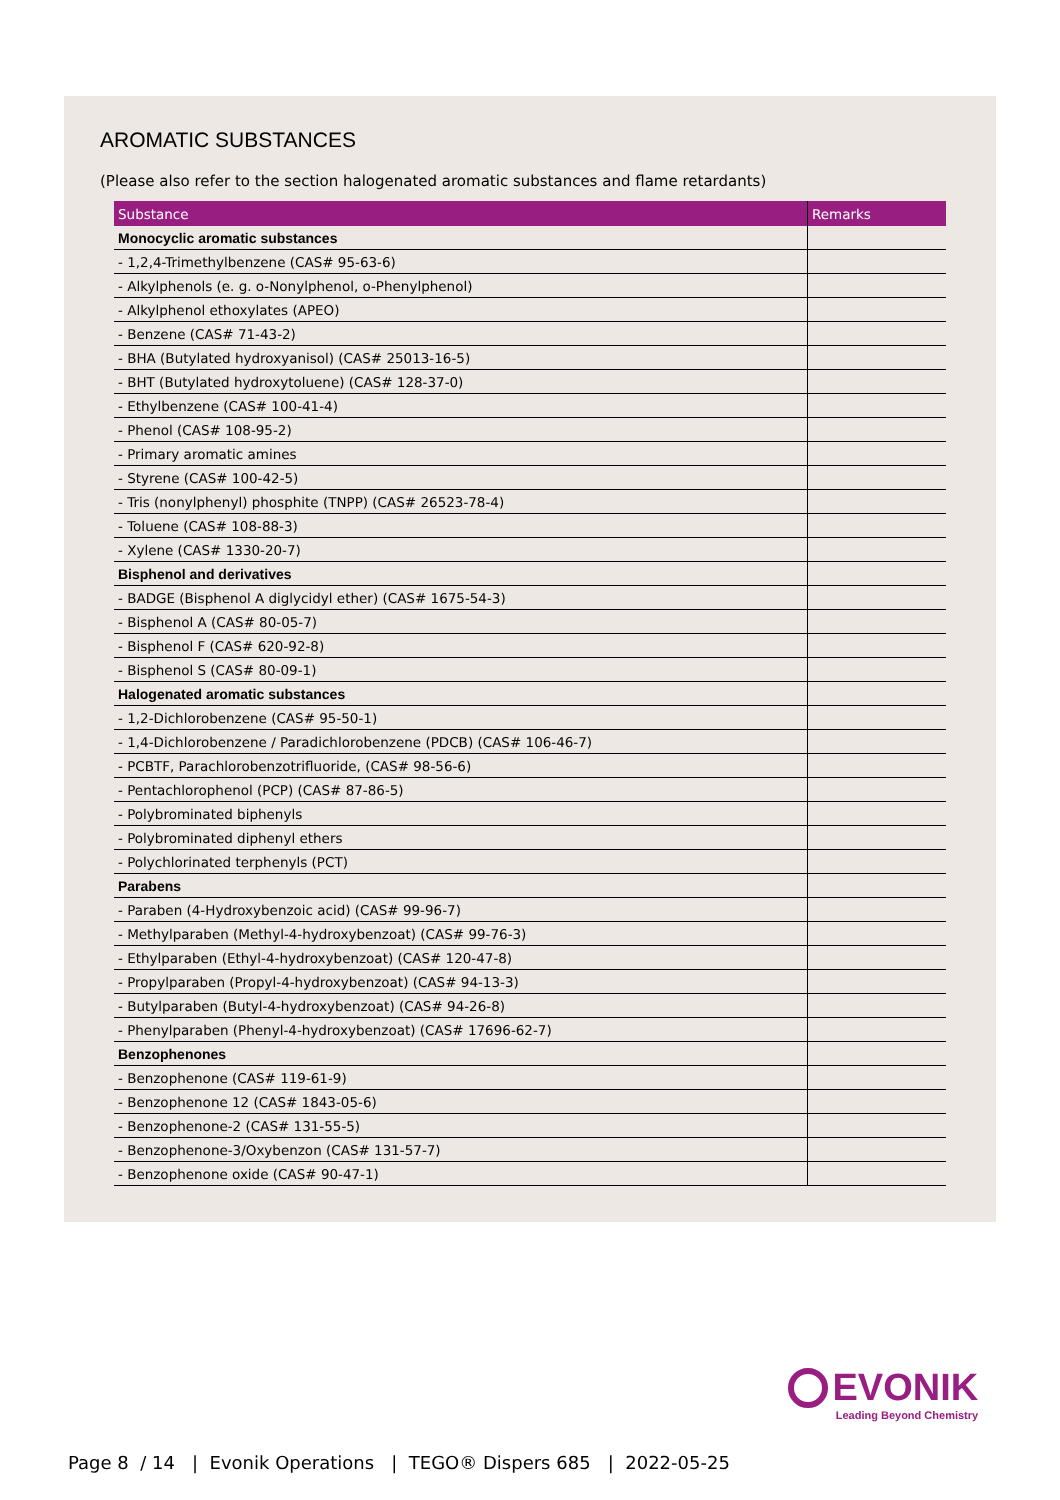AROMATIC SUBSTANCES
(Please also refer to the section halogenated aromatic substances and flame retardants)
| Substance | Remarks |
| --- | --- |
| Monocyclic aromatic substances | |
| - 1,2,4-Trimethylbenzene (CAS# 95-63-6) | |
| - Alkylphenols (e. g. o-Nonylphenol, o-Phenylphenol) | |
| - Alkylphenol ethoxylates (APEO) | |
| - Benzene (CAS# 71-43-2) | |
| - BHA (Butylated hydroxyanisol) (CAS# 25013-16-5) | |
| - BHT (Butylated hydroxytoluene) (CAS# 128-37-0) | |
| - Ethylbenzene (CAS# 100-41-4) | |
| - Phenol (CAS# 108-95-2) | |
| - Primary aromatic amines | |
| - Styrene (CAS# 100-42-5) | |
| - Tris (nonylphenyl) phosphite (TNPP) (CAS# 26523-78-4) | |
| - Toluene (CAS# 108-88-3) | |
| - Xylene (CAS# 1330-20-7) | |
| Bisphenol and derivatives | |
| - BADGE (Bisphenol A diglycidyl ether) (CAS# 1675-54-3) | |
| - Bisphenol A (CAS# 80-05-7) | |
| - Bisphenol F (CAS# 620-92-8) | |
| - Bisphenol S (CAS# 80-09-1) | |
| Halogenated aromatic substances | |
| - 1,2-Dichlorobenzene (CAS# 95-50-1) | |
| - 1,4-Dichlorobenzene / Paradichlorobenzene (PDCB) (CAS# 106-46-7) | |
| - PCBTF, Parachlorobenzotrifluoride, (CAS# 98-56-6) | |
| - Pentachlorophenol (PCP) (CAS# 87-86-5) | |
| - Polybrominated biphenyls | |
| - Polybrominated diphenyl ethers | |
| - Polychlorinated terphenyls (PCT) | |
| Parabens | |
| - Paraben (4-Hydroxybenzoic acid) (CAS# 99-96-7) | |
| - Methylparaben (Methyl-4-hydroxybenzoat) (CAS# 99-76-3) | |
| - Ethylparaben (Ethyl-4-hydroxybenzoat) (CAS# 120-47-8) | |
| - Propylparaben (Propyl-4-hydroxybenzoat) (CAS# 94-13-3) | |
| - Butylparaben (Butyl-4-hydroxybenzoat) (CAS# 94-26-8) | |
| - Phenylparaben (Phenyl-4-hydroxybenzoat) (CAS# 17696-62-7) | |
| Benzophenones | |
| - Benzophenone (CAS# 119-61-9) | |
| - Benzophenone 12 (CAS# 1843-05-6) | |
| - Benzophenone-2 (CAS# 131-55-5) | |
| - Benzophenone-3/Oxybenzon (CAS# 131-57-7) | |
| - Benzophenone oxide (CAS# 90-47-1) | |
EVONIK
Leading Beyond Chemistry
Page 8 / 14 | Evonik Operations | TEGO® Dispers 685 | 2022-05-25